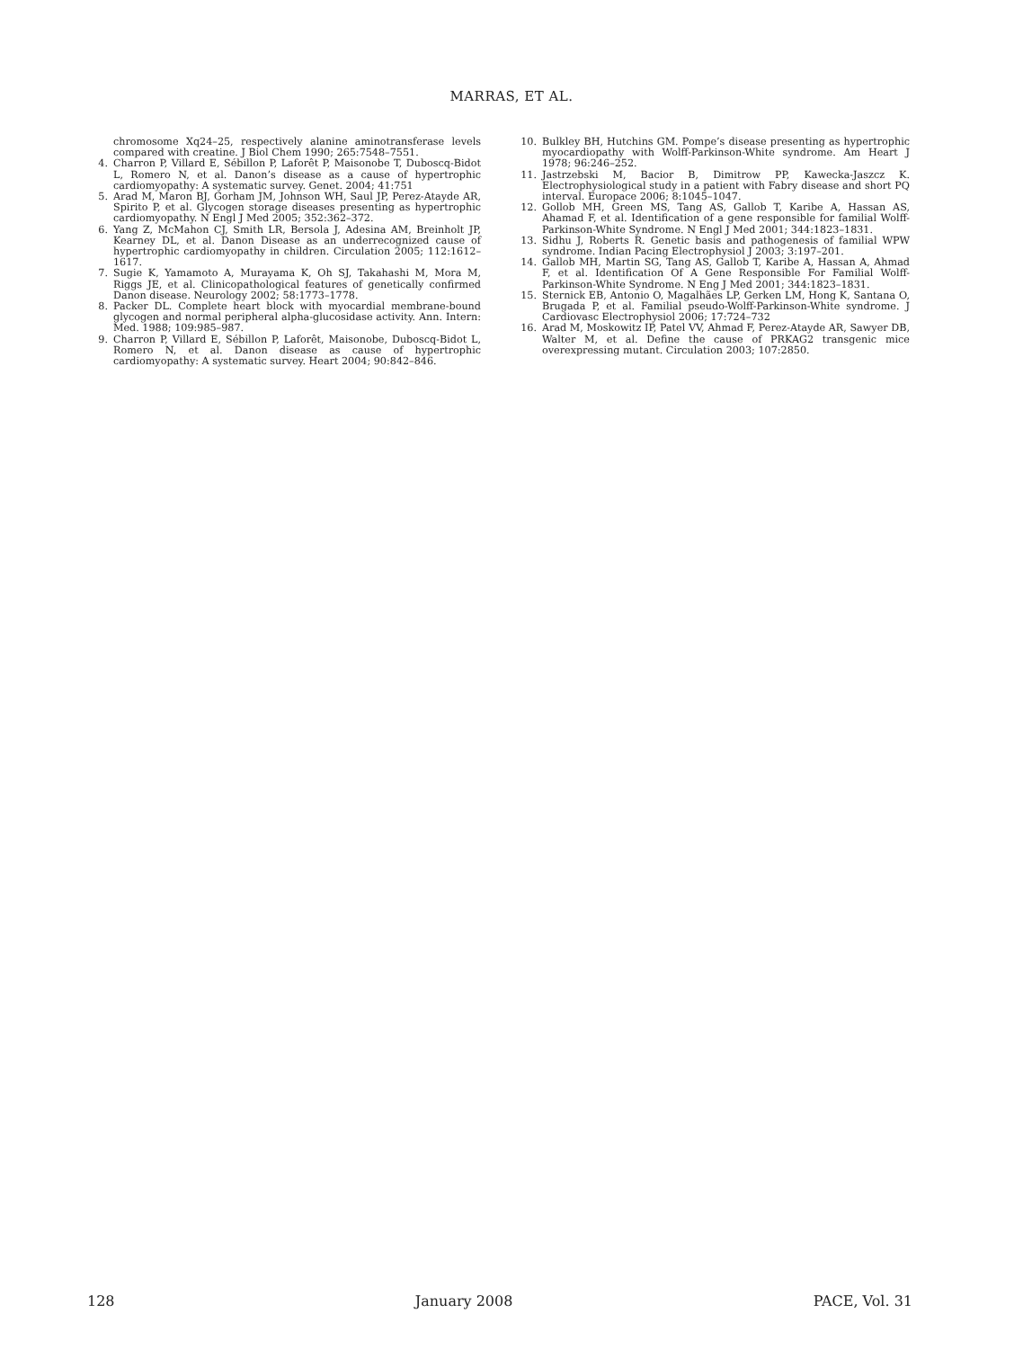MARRAS, ET AL.
chromosome Xq24–25, respectively alanine aminotransferase levels compared with creatine. J Biol Chem 1990; 265:7548–7551.
4. Charron P, Villard E, Sébillon P, Laforêt P, Maisonobe T, Duboscq-Bidot L, Romero N, et al. Danon’s disease as a cause of hypertrophic cardiomyopathy: A systematic survey. Genet. 2004; 41:751
5. Arad M, Maron BJ, Gorham JM, Johnson WH, Saul JP, Perez-Atayde AR, Spirito P, et al. Glycogen storage diseases presenting as hypertrophic cardiomyopathy. N Engl J Med 2005; 352:362–372.
6. Yang Z, McMahon CJ, Smith LR, Bersola J, Adesina AM, Breinholt JP, Kearney DL, et al. Danon Disease as an underrecognized cause of hypertrophic cardiomyopathy in children. Circulation 2005; 112:1612–1617.
7. Sugie K, Yamamoto A, Murayama K, Oh SJ, Takahashi M, Mora M, Riggs JE, et al. Clinicopathological features of genetically confirmed Danon disease. Neurology 2002; 58:1773–1778.
8. Packer DL. Complete heart block with myocardial membrane-bound glycogen and normal peripheral alpha-glucosidase activity. Ann. Intern: Med. 1988; 109:985–987.
9. Charron P, Villard E, Sébillon P, Laforêt, Maisonobe, Duboscq-Bidot L, Romero N, et al. Danon disease as cause of hypertrophic cardiomyopathy: A systematic survey. Heart 2004; 90:842–846.
10. Bulkley BH, Hutchins GM. Pompe’s disease presenting as hypertrophic myocardiopathy with Wolff-Parkinson-White syndrome. Am Heart J 1978; 96:246–252.
11. Jastrzebski M, Bacior B, Dimitrow PP, Kawecka-Jaszcz K. Electrophysiological study in a patient with Fabry disease and short PQ interval. Europace 2006; 8:1045–1047.
12. Gollob MH, Green MS, Tang AS, Gallob T, Karibe A, Hassan AS, Ahamad F, et al. Identification of a gene responsible for familial Wolff-Parkinson-White Syndrome. N Engl J Med 2001; 344:1823–1831.
13. Sidhu J, Roberts R. Genetic basis and pathogenesis of familial WPW syndrome. Indian Pacing Electrophysiol J 2003; 3:197–201.
14. Gallob MH, Martin SG, Tang AS, Gallob T, Karibe A, Hassan A, Ahmad F, et al. Identification Of A Gene Responsible For Familial Wolff-Parkinson-White Syndrome. N Eng J Med 2001; 344:1823–1831.
15. Sternick EB, Antonio O, Magalhães LP, Gerken LM, Hong K, Santana O, Brugada P, et al. Familial pseudo-Wolff-Parkinson-White syndrome. J Cardiovasc Electrophysiol 2006; 17:724–732
16. Arad M, Moskowitz IP, Patel VV, Ahmad F, Perez-Atayde AR, Sawyer DB, Walter M, et al. Define the cause of PRKAG2 transgenic mice overexpressing mutant. Circulation 2003; 107:2850.
128 January 2008 PACE, Vol. 31